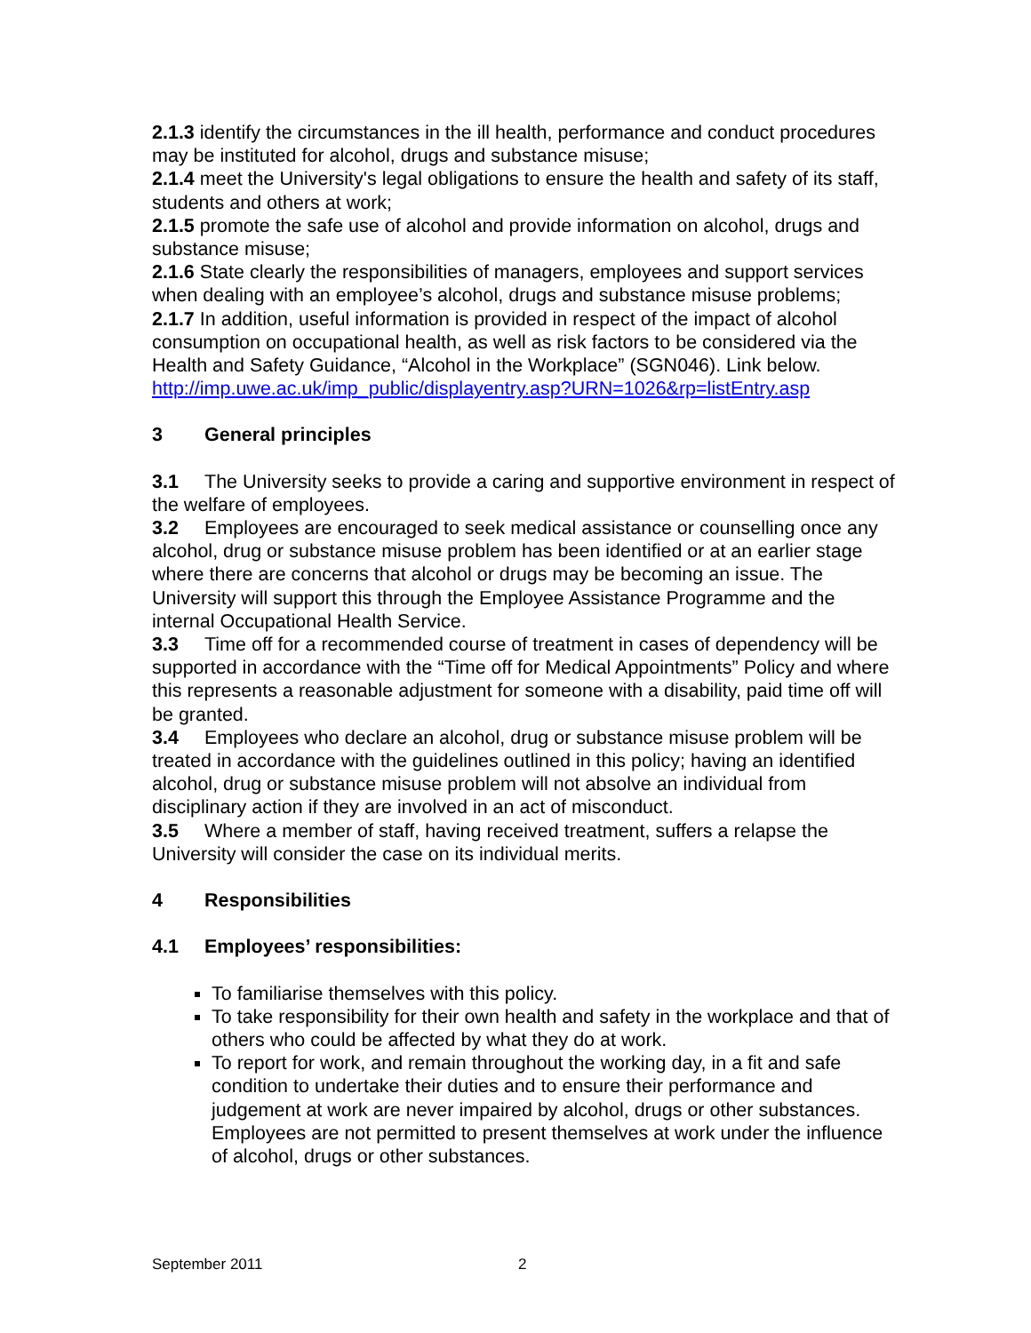2.1.3 identify the circumstances in the ill health, performance and conduct procedures may be instituted for alcohol, drugs and substance misuse;
2.1.4 meet the University's legal obligations to ensure the health and safety of its staff, students and others at work;
2.1.5 promote the safe use of alcohol and provide information on alcohol, drugs and substance misuse;
2.1.6 State clearly the responsibilities of managers, employees and support services when dealing with an employee’s alcohol, drugs and substance misuse problems;
2.1.7 In addition, useful information is provided in respect of the impact of alcohol consumption on occupational health, as well as risk factors to be considered via the Health and Safety Guidance, “Alcohol in the Workplace” (SGN046). Link below. http://imp.uwe.ac.uk/imp_public/displayentry.asp?URN=1026&rp=listEntry.asp
3 General principles
3.1 The University seeks to provide a caring and supportive environment in respect of the welfare of employees.
3.2 Employees are encouraged to seek medical assistance or counselling once any alcohol, drug or substance misuse problem has been identified or at an earlier stage where there are concerns that alcohol or drugs may be becoming an issue. The University will support this through the Employee Assistance Programme and the internal Occupational Health Service.
3.3 Time off for a recommended course of treatment in cases of dependency will be supported in accordance with the “Time off for Medical Appointments” Policy and where this represents a reasonable adjustment for someone with a disability, paid time off will be granted.
3.4 Employees who declare an alcohol, drug or substance misuse problem will be treated in accordance with the guidelines outlined in this policy; having an identified alcohol, drug or substance misuse problem will not absolve an individual from disciplinary action if they are involved in an act of misconduct.
3.5 Where a member of staff, having received treatment, suffers a relapse the University will consider the case on its individual merits.
4 Responsibilities
4.1 Employees’ responsibilities:
To familiarise themselves with this policy.
To take responsibility for their own health and safety in the workplace and that of others who could be affected by what they do at work.
To report for work, and remain throughout the working day, in a fit and safe condition to undertake their duties and to ensure their performance and judgement at work are never impaired by alcohol, drugs or other substances. Employees are not permitted to present themselves at work under the influence of alcohol, drugs or other substances.
September 2011 2